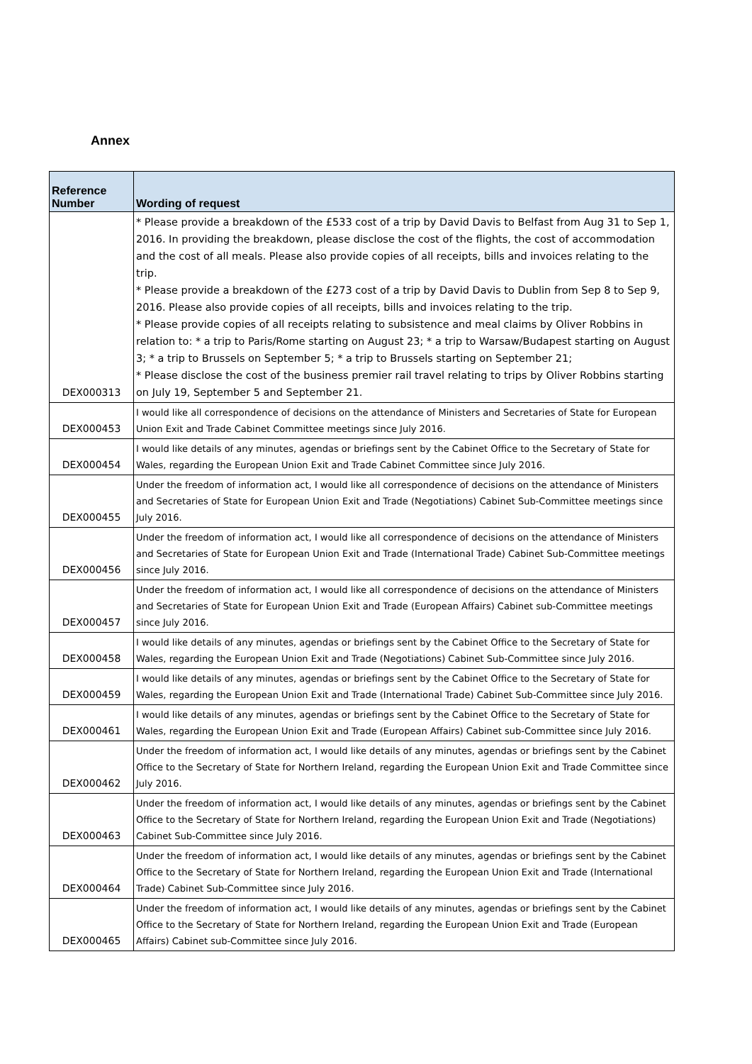Annex
| Reference Number | Wording of request |
| --- | --- |
| DEX000313 | * Please provide a breakdown of the £533 cost of a trip by David Davis to Belfast from Aug 31 to Sep 1, 2016. In providing the breakdown, please disclose the cost of the flights, the cost of accommodation and the cost of all meals. Please also provide copies of all receipts, bills and invoices relating to the trip. * Please provide a breakdown of the £273 cost of a trip by David Davis to Dublin from Sep 8 to Sep 9, 2016. Please also provide copies of all receipts, bills and invoices relating to the trip. * Please provide copies of all receipts relating to subsistence and meal claims by Oliver Robbins in relation to: * a trip to Paris/Rome starting on August 23; * a trip to Warsaw/Budapest starting on August 3; * a trip to Brussels on September 5; * a trip to Brussels starting on September 21; * Please disclose the cost of the business premier rail travel relating to trips by Oliver Robbins starting on July 19, September 5 and September 21. |
| DEX000453 | I would like all correspondence of decisions on the attendance of Ministers and Secretaries of State for European Union Exit and Trade Cabinet Committee meetings since July 2016. |
| DEX000454 | I would like details of any minutes, agendas or briefings sent by the Cabinet Office to the Secretary of State for Wales, regarding the European Union Exit and Trade Cabinet Committee since July 2016. |
| DEX000455 | Under the freedom of information act, I would like all correspondence of decisions on the attendance of Ministers and Secretaries of State for European Union Exit and Trade (Negotiations) Cabinet Sub-Committee meetings since July 2016. |
| DEX000456 | Under the freedom of information act, I would like all correspondence of decisions on the attendance of Ministers and Secretaries of State for European Union Exit and Trade (International Trade) Cabinet Sub-Committee meetings since July 2016. |
| DEX000457 | Under the freedom of information act, I would like all correspondence of decisions on the attendance of Ministers and Secretaries of State for European Union Exit and Trade (European Affairs) Cabinet sub-Committee meetings since July 2016. |
| DEX000458 | I would like details of any minutes, agendas or briefings sent by the Cabinet Office to the Secretary of State for Wales, regarding the European Union Exit and Trade (Negotiations) Cabinet Sub-Committee since July 2016. |
| DEX000459 | I would like details of any minutes, agendas or briefings sent by the Cabinet Office to the Secretary of State for Wales, regarding the European Union Exit and Trade (International Trade) Cabinet Sub-Committee since July 2016. |
| DEX000461 | I would like details of any minutes, agendas or briefings sent by the Cabinet Office to the Secretary of State for Wales, regarding the European Union Exit and Trade (European Affairs) Cabinet sub-Committee since July 2016. |
| DEX000462 | Under the freedom of information act, I would like details of any minutes, agendas or briefings sent by the Cabinet Office to the Secretary of State for Northern Ireland, regarding the European Union Exit and Trade Committee since July 2016. |
| DEX000463 | Under the freedom of information act, I would like details of any minutes, agendas or briefings sent by the Cabinet Office to the Secretary of State for Northern Ireland, regarding the European Union Exit and Trade (Negotiations) Cabinet Sub-Committee since July 2016. |
| DEX000464 | Under the freedom of information act, I would like details of any minutes, agendas or briefings sent by the Cabinet Office to the Secretary of State for Northern Ireland, regarding the European Union Exit and Trade (International Trade) Cabinet Sub-Committee since July 2016. |
| DEX000465 | Under the freedom of information act, I would like details of any minutes, agendas or briefings sent by the Cabinet Office to the Secretary of State for Northern Ireland, regarding the European Union Exit and Trade (European Affairs) Cabinet sub-Committee since July 2016. |